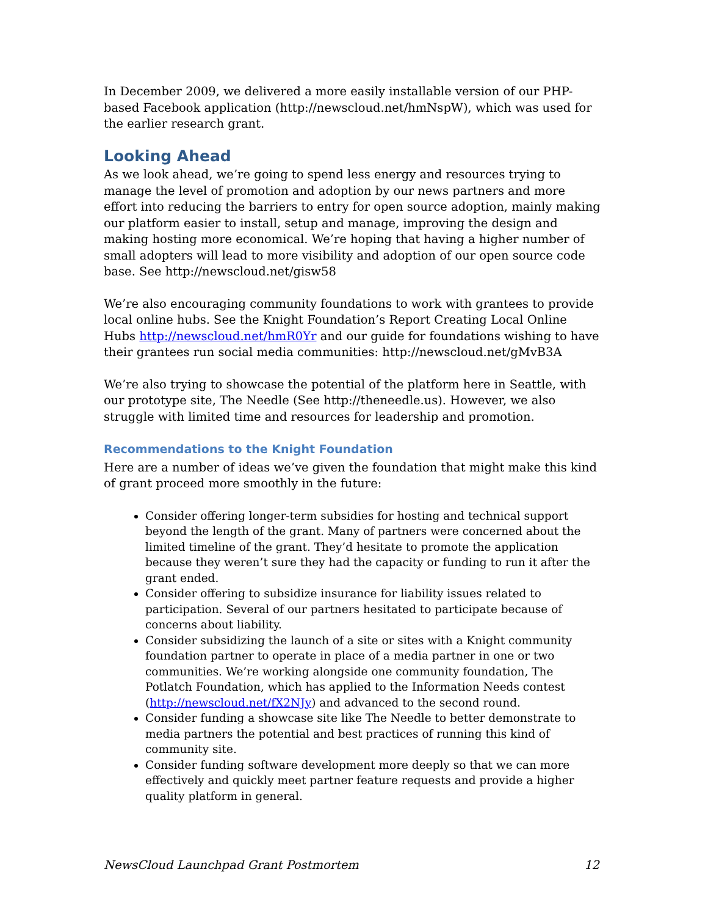In December 2009, we delivered a more easily installable version of our PHP-based Facebook application (http://newscloud.net/hmNspW), which was used for the earlier research grant.
Looking Ahead
As we look ahead, we’re going to spend less energy and resources trying to manage the level of promotion and adoption by our news partners and more effort into reducing the barriers to entry for open source adoption, mainly making our platform easier to install, setup and manage, improving the design and making hosting more economical. We’re hoping that having a higher number of small adopters will lead to more visibility and adoption of our open source code base. See http://newscloud.net/gisw58
We’re also encouraging community foundations to work with grantees to provide local online hubs. See the Knight Foundation’s Report Creating Local Online Hubs http://newscloud.net/hmR0Yr and our guide for foundations wishing to have their grantees run social media communities: http://newscloud.net/gMvB3A
We’re also trying to showcase the potential of the platform here in Seattle, with our prototype site, The Needle (See http://theneedle.us). However, we also struggle with limited time and resources for leadership and promotion.
Recommendations to the Knight Foundation
Here are a number of ideas we’ve given the foundation that might make this kind of grant proceed more smoothly in the future:
Consider offering longer-term subsidies for hosting and technical support beyond the length of the grant. Many of partners were concerned about the limited timeline of the grant. They’d hesitate to promote the application because they weren’t sure they had the capacity or funding to run it after the grant ended.
Consider offering to subsidize insurance for liability issues related to participation. Several of our partners hesitated to participate because of concerns about liability.
Consider subsidizing the launch of a site or sites with a Knight community foundation partner to operate in place of a media partner in one or two communities. We’re working alongside one community foundation, The Potlatch Foundation, which has applied to the Information Needs contest (http://newscloud.net/fX2NJy) and advanced to the second round.
Consider funding a showcase site like The Needle to better demonstrate to media partners the potential and best practices of running this kind of community site.
Consider funding software development more deeply so that we can more effectively and quickly meet partner feature requests and provide a higher quality platform in general.
NewsCloud Launchpad Grant Postmortem 12